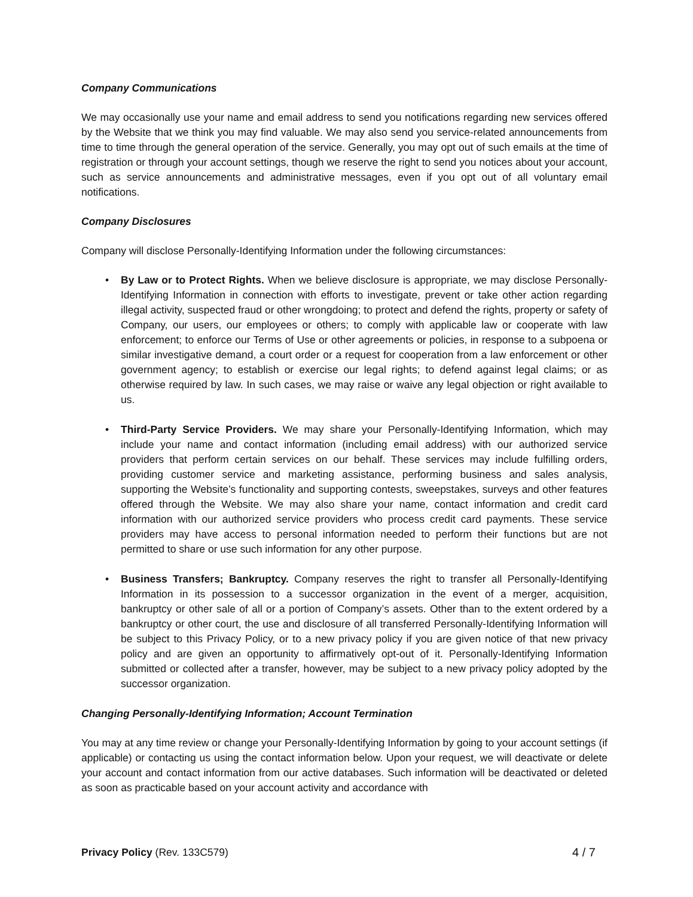Company Communications
We may occasionally use your name and email address to send you notifications regarding new services offered by the Website that we think you may find valuable. We may also send you service-related announcements from time to time through the general operation of the service. Generally, you may opt out of such emails at the time of registration or through your account settings, though we reserve the right to send you notices about your account, such as service announcements and administrative messages, even if you opt out of all voluntary email notifications.
Company Disclosures
Company will disclose Personally-Identifying Information under the following circumstances:
• By Law or to Protect Rights. When we believe disclosure is appropriate, we may disclose Personally-Identifying Information in connection with efforts to investigate, prevent or take other action regarding illegal activity, suspected fraud or other wrongdoing; to protect and defend the rights, property or safety of Company, our users, our employees or others; to comply with applicable law or cooperate with law enforcement; to enforce our Terms of Use or other agreements or policies, in response to a subpoena or similar investigative demand, a court order or a request for cooperation from a law enforcement or other government agency; to establish or exercise our legal rights; to defend against legal claims; or as otherwise required by law. In such cases, we may raise or waive any legal objection or right available to us.
• Third-Party Service Providers. We may share your Personally-Identifying Information, which may include your name and contact information (including email address) with our authorized service providers that perform certain services on our behalf. These services may include fulfilling orders, providing customer service and marketing assistance, performing business and sales analysis, supporting the Website’s functionality and supporting contests, sweepstakes, surveys and other features offered through the Website. We may also share your name, contact information and credit card information with our authorized service providers who process credit card payments. These service providers may have access to personal information needed to perform their functions but are not permitted to share or use such information for any other purpose.
• Business Transfers; Bankruptcy. Company reserves the right to transfer all Personally-Identifying Information in its possession to a successor organization in the event of a merger, acquisition, bankruptcy or other sale of all or a portion of Company’s assets. Other than to the extent ordered by a bankruptcy or other court, the use and disclosure of all transferred Personally-Identifying Information will be subject to this Privacy Policy, or to a new privacy policy if you are given notice of that new privacy policy and are given an opportunity to affirmatively opt-out of it. Personally-Identifying Information submitted or collected after a transfer, however, may be subject to a new privacy policy adopted by the successor organization.
Changing Personally-Identifying Information; Account Termination
You may at any time review or change your Personally-Identifying Information by going to your account settings (if applicable) or contacting us using the contact information below. Upon your request, we will deactivate or delete your account and contact information from our active databases. Such information will be deactivated or deleted as soon as practicable based on your account activity and accordance with
Privacy Policy (Rev. 133C579) 4 / 7